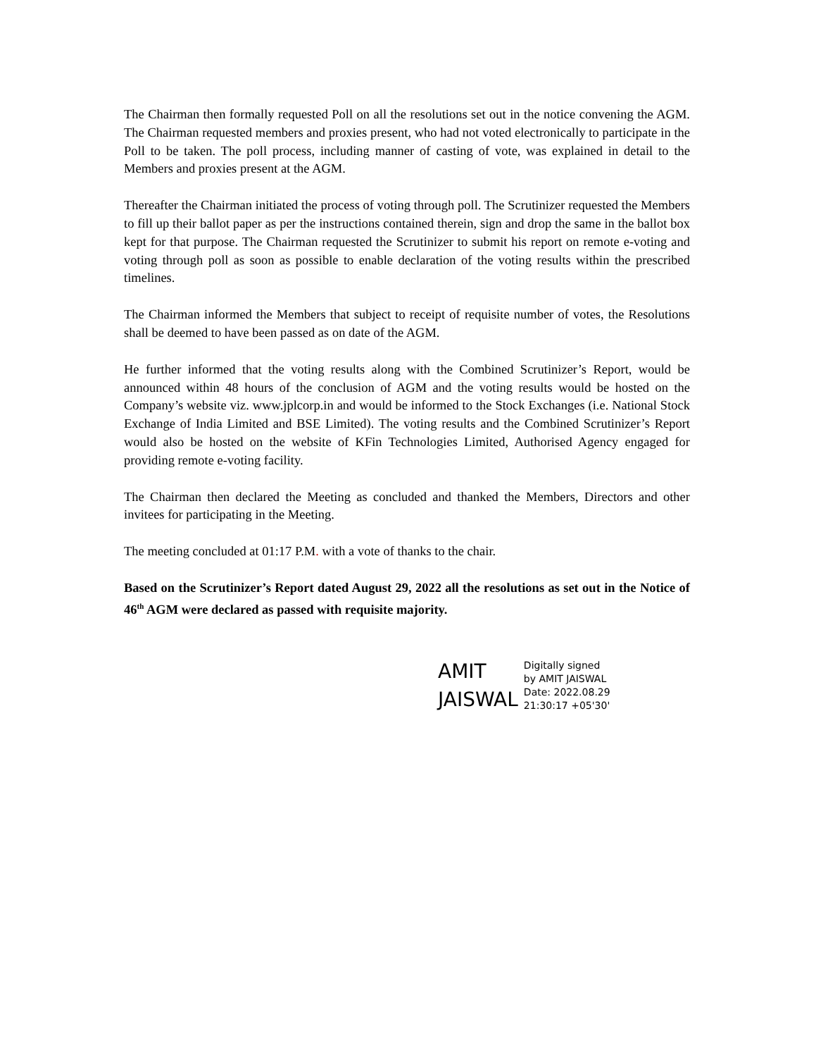The Chairman then formally requested Poll on all the resolutions set out in the notice convening the AGM. The Chairman requested members and proxies present, who had not voted electronically to participate in the Poll to be taken. The poll process, including manner of casting of vote, was explained in detail to the Members and proxies present at the AGM.
Thereafter the Chairman initiated the process of voting through poll. The Scrutinizer requested the Members to fill up their ballot paper as per the instructions contained therein, sign and drop the same in the ballot box kept for that purpose. The Chairman requested the Scrutinizer to submit his report on remote e-voting and voting through poll as soon as possible to enable declaration of the voting results within the prescribed timelines.
The Chairman informed the Members that subject to receipt of requisite number of votes, the Resolutions shall be deemed to have been passed as on date of the AGM.
He further informed that the voting results along with the Combined Scrutinizer’s Report, would be announced within 48 hours of the conclusion of AGM and the voting results would be hosted on the Company’s website viz. www.jplcorp.in and would be informed to the Stock Exchanges (i.e. National Stock Exchange of India Limited and BSE Limited). The voting results and the Combined Scrutinizer’s Report would also be hosted on the website of KFin Technologies Limited, Authorised Agency engaged for providing remote e-voting facility.
The Chairman then declared the Meeting as concluded and thanked the Members, Directors and other invitees for participating in the Meeting.
The meeting concluded at 01:17 P.M. with a vote of thanks to the chair.
Based on the Scrutinizer’s Report dated August 29, 2022 all the resolutions as set out in the Notice of 46<sup>th</sup> AGM were declared as passed with requisite majority.
AMIT
JAISWAL
Digitally signed
by AMIT JAISWAL
Date: 2022.08.29
21:30:17 +05'30'